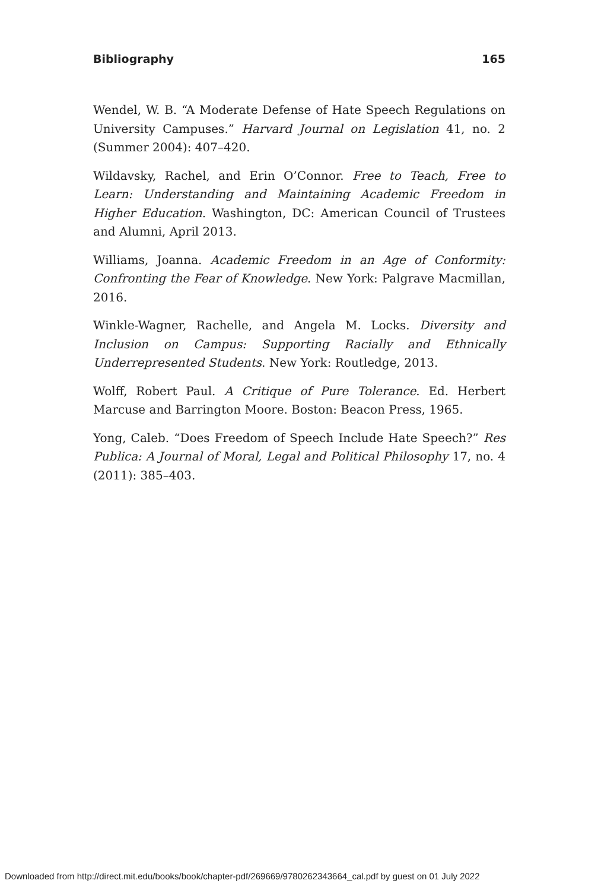Bibliography 165
Wendel, W. B. “A Moderate Defense of Hate Speech Regulations on University Campuses.” Harvard Journal on Legislation 41, no. 2 (Summer 2004): 407–420.
Wildavsky, Rachel, and Erin O’Connor. Free to Teach, Free to Learn: Understanding and Maintaining Academic Freedom in Higher Education. Washington, DC: American Council of Trustees and Alumni, April 2013.
Williams, Joanna. Academic Freedom in an Age of Conformity: Confronting the Fear of Knowledge. New York: Palgrave Macmillan, 2016.
Winkle-Wagner, Rachelle, and Angela M. Locks. Diversity and Inclusion on Campus: Supporting Racially and Ethnically Underrepresented Students. New York: Routledge, 2013.
Wolff, Robert Paul. A Critique of Pure Tolerance. Ed. Herbert Marcuse and Barrington Moore. Boston: Beacon Press, 1965.
Yong, Caleb. “Does Freedom of Speech Include Hate Speech?” Res Publica: A Journal of Moral, Legal and Political Philosophy 17, no. 4 (2011): 385–403.
Downloaded from http://direct.mit.edu/books/book/chapter-pdf/269669/9780262343664_cal.pdf by guest on 01 July 2022